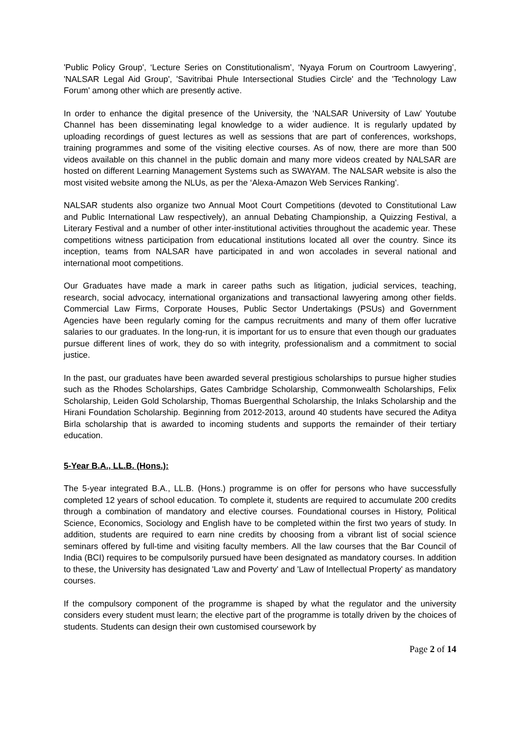'Public Policy Group', ‘Lecture Series on Constitutionalism’, ‘Nyaya Forum on Courtroom Lawyering’, 'NALSAR Legal Aid Group', 'Savitribai Phule Intersectional Studies Circle' and the 'Technology Law Forum' among other which are presently active.
In order to enhance the digital presence of the University, the ‘NALSAR University of Law’ Youtube Channel has been disseminating legal knowledge to a wider audience. It is regularly updated by uploading recordings of guest lectures as well as sessions that are part of conferences, workshops, training programmes and some of the visiting elective courses. As of now, there are more than 500 videos available on this channel in the public domain and many more videos created by NALSAR are hosted on different Learning Management Systems such as SWAYAM. The NALSAR website is also the most visited website among the NLUs, as per the ‘Alexa-Amazon Web Services Ranking'.
NALSAR students also organize two Annual Moot Court Competitions (devoted to Constitutional Law and Public International Law respectively), an annual Debating Championship, a Quizzing Festival, a Literary Festival and a number of other inter-institutional activities throughout the academic year. These competitions witness participation from educational institutions located all over the country. Since its inception, teams from NALSAR have participated in and won accolades in several national and international moot competitions.
Our Graduates have made a mark in career paths such as litigation, judicial services, teaching, research, social advocacy, international organizations and transactional lawyering among other fields. Commercial Law Firms, Corporate Houses, Public Sector Undertakings (PSUs) and Government Agencies have been regularly coming for the campus recruitments and many of them offer lucrative salaries to our graduates. In the long-run, it is important for us to ensure that even though our graduates pursue different lines of work, they do so with integrity, professionalism and a commitment to social justice.
In the past, our graduates have been awarded several prestigious scholarships to pursue higher studies such as the Rhodes Scholarships, Gates Cambridge Scholarship, Commonwealth Scholarships, Felix Scholarship, Leiden Gold Scholarship, Thomas Buergenthal Scholarship, the Inlaks Scholarship and the Hirani Foundation Scholarship. Beginning from 2012-2013, around 40 students have secured the Aditya Birla scholarship that is awarded to incoming students and supports the remainder of their tertiary education.
5-Year B.A., LL.B. (Hons.):
The 5-year integrated B.A., LL.B. (Hons.) programme is on offer for persons who have successfully completed 12 years of school education. To complete it, students are required to accumulate 200 credits through a combination of mandatory and elective courses. Foundational courses in History, Political Science, Economics, Sociology and English have to be completed within the first two years of study. In addition, students are required to earn nine credits by choosing from a vibrant list of social science seminars offered by full-time and visiting faculty members. All the law courses that the Bar Council of India (BCI) requires to be compulsorily pursued have been designated as mandatory courses. In addition to these, the University has designated 'Law and Poverty' and 'Law of Intellectual Property' as mandatory courses.
If the compulsory component of the programme is shaped by what the regulator and the university considers every student must learn; the elective part of the programme is totally driven by the choices of students. Students can design their own customised coursework by
Page 2 of 14